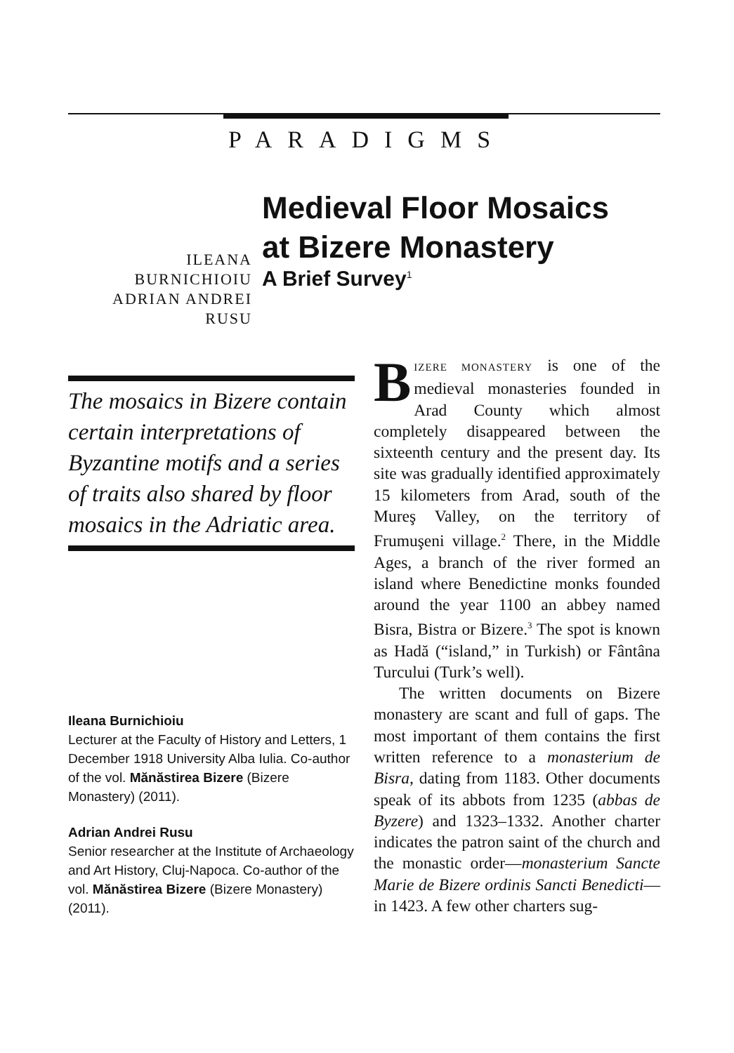PARADIGMS
ILEANA BURNICHIOIU
ADRIAN ANDREI RUSU
Medieval Floor Mosaics
at Bizere Monastery
A Brief Survey<sup>1</sup>
The mosaics in Bizere contain certain interpretations of Byzantine motifs and a series of traits also shared by floor mosaics in the Adriatic area.
Ileana Burnichioiu
Lecturer at the Faculty of History and Letters, 1 December 1918 University Alba Iulia. Co-author of the vol. Mănăstirea Bizere (Bizere Monastery) (2011).
Adrian Andrei Rusu
Senior researcher at the Institute of Archaeology and Art History, Cluj-Napoca. Co-author of the vol. Mănăstirea Bizere (Bizere Monastery) (2011).
BIZERE MONASTERY is one of the medieval monasteries founded in Arad County which almost completely disappeared between the sixteenth century and the present day. Its site was gradually identified approximately 15 kilometers from Arad, south of the Mureş Valley, on the territory of Frumuşeni village.<sup>2</sup> There, in the Middle Ages, a branch of the river formed an island where Benedictine monks founded around the year 1100 an abbey named Bisra, Bistra or Bizere.<sup>3</sup> The spot is known as Hadă (“island,” in Turkish) or Fântâna Turcului (Turk’s well).
The written documents on Bizere monastery are scant and full of gaps. The most important of them contains the first written reference to a monasterium de Bisra, dating from 1183. Other documents speak of its abbots from 1235 (abbas de Byzere) and 1323–1332. Another charter indicates the patron saint of the church and the monastic order—monasterium Sancte Marie de Bizere ordinis Sancti Benedicti—in 1423. A few other charters sug-